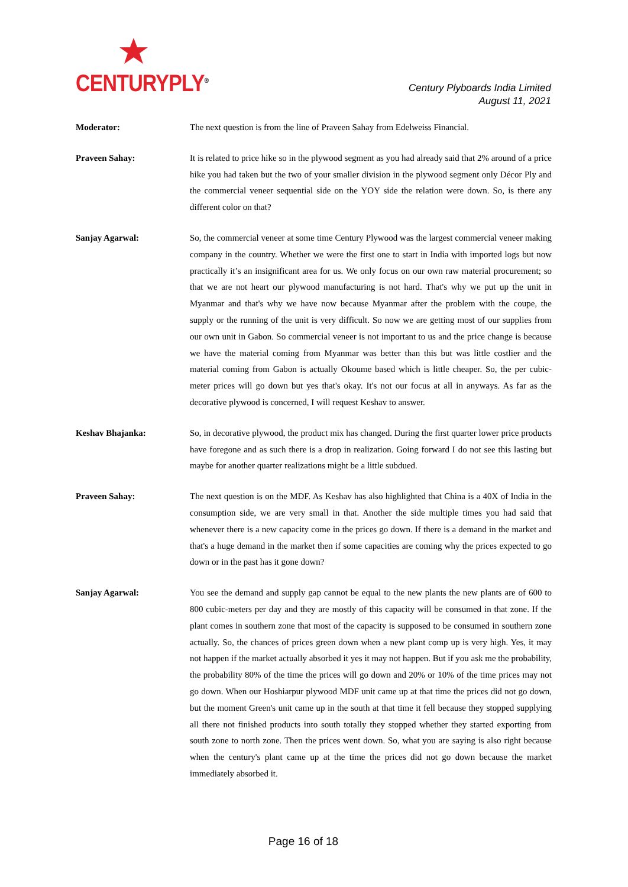CENTURYPLY<sup>®</sup>
Century Plyboards India Limited
August 11, 2021
Moderator: The next question is from the line of Praveen Sahay from Edelweiss Financial.
Praveen Sahay: It is related to price hike so in the plywood segment as you had already said that 2% around of a price hike you had taken but the two of your smaller division in the plywood segment only Décor Ply and the commercial veneer sequential side on the YOY side the relation were down. So, is there any different color on that?
Sanjay Agarwal: So, the commercial veneer at some time Century Plywood was the largest commercial veneer making company in the country. Whether we were the first one to start in India with imported logs but now practically it’s an insignificant area for us. We only focus on our own raw material procurement; so that we are not heart our plywood manufacturing is not hard. That's why we put up the unit in Myanmar and that's why we have now because Myanmar after the problem with the coupe, the supply or the running of the unit is very difficult. So now we are getting most of our supplies from our own unit in Gabon. So commercial veneer is not important to us and the price change is because we have the material coming from Myanmar was better than this but was little costlier and the material coming from Gabon is actually Okoume based which is little cheaper. So, the per cubic-meter prices will go down but yes that's okay. It's not our focus at all in anyways. As far as the decorative plywood is concerned, I will request Keshav to answer.
Keshav Bhajanka: So, in decorative plywood, the product mix has changed. During the first quarter lower price products have foregone and as such there is a drop in realization. Going forward I do not see this lasting but maybe for another quarter realizations might be a little subdued.
Praveen Sahay: The next question is on the MDF. As Keshav has also highlighted that China is a 40X of India in the consumption side, we are very small in that. Another the side multiple times you had said that whenever there is a new capacity come in the prices go down. If there is a demand in the market and that's a huge demand in the market then if some capacities are coming why the prices expected to go down or in the past has it gone down?
Sanjay Agarwal: You see the demand and supply gap cannot be equal to the new plants the new plants are of 600 to 800 cubic-meters per day and they are mostly of this capacity will be consumed in that zone. If the plant comes in southern zone that most of the capacity is supposed to be consumed in southern zone actually. So, the chances of prices green down when a new plant comp up is very high. Yes, it may not happen if the market actually absorbed it yes it may not happen. But if you ask me the probability, the probability 80% of the time the prices will go down and 20% or 10% of the time prices may not go down. When our Hoshiarpur plywood MDF unit came up at that time the prices did not go down, but the moment Green's unit came up in the south at that time it fell because they stopped supplying all there not finished products into south totally they stopped whether they started exporting from south zone to north zone. Then the prices went down. So, what you are saying is also right because when the century's plant came up at the time the prices did not go down because the market immediately absorbed it.
Page 16 of 18